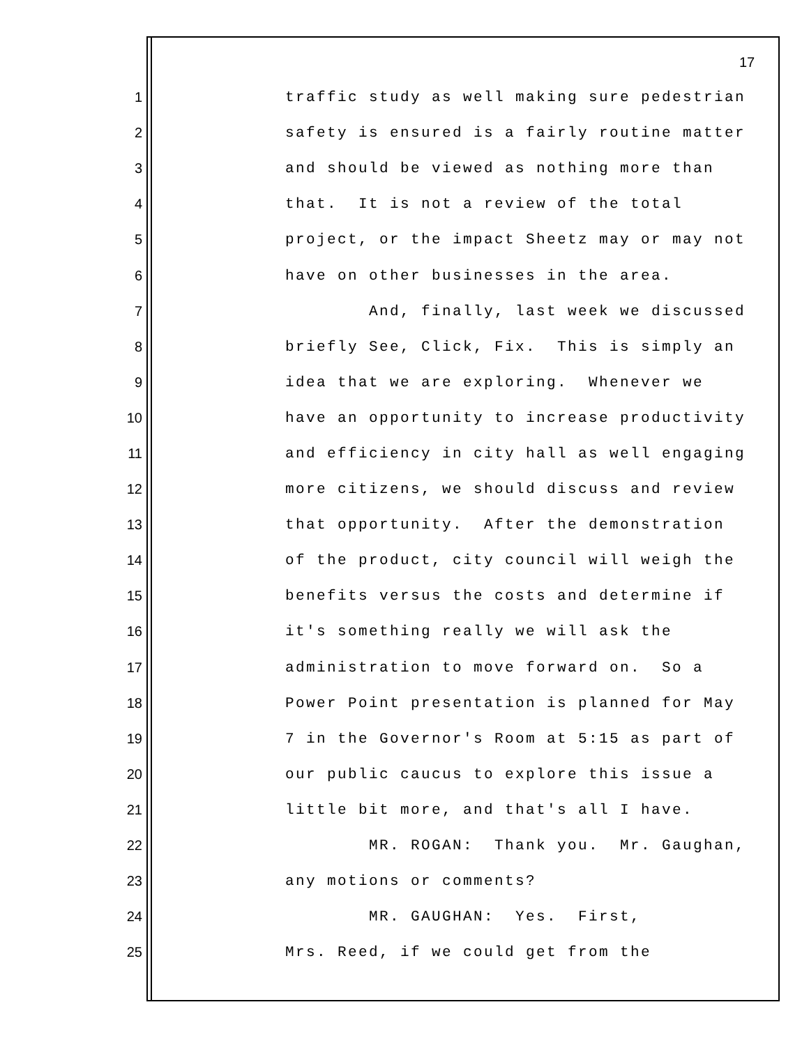17
1 traffic study as well making sure pedestrian
2 safety is ensured is a fairly routine matter
3 and should be viewed as nothing more than
4 that. It is not a review of the total
5 project, or the impact Sheetz may or may not
6 have on other businesses in the area.
7 And, finally, last week we discussed
8 briefly See, Click, Fix. This is simply an
9 idea that we are exploring. Whenever we
10 have an opportunity to increase productivity
11 and efficiency in city hall as well engaging
12 more citizens, we should discuss and review
13 that opportunity. After the demonstration
14 of the product, city council will weigh the
15 benefits versus the costs and determine if
16 it's something really we will ask the
17 administration to move forward on. So a
18 Power Point presentation is planned for May
19 7 in the Governor's Room at 5:15 as part of
20 our public caucus to explore this issue a
21 little bit more, and that's all I have.
22 MR. ROGAN: Thank you. Mr. Gaughan,
23 any motions or comments?
24 MR. GAUGHAN: Yes. First,
25 Mrs. Reed, if we could get from the